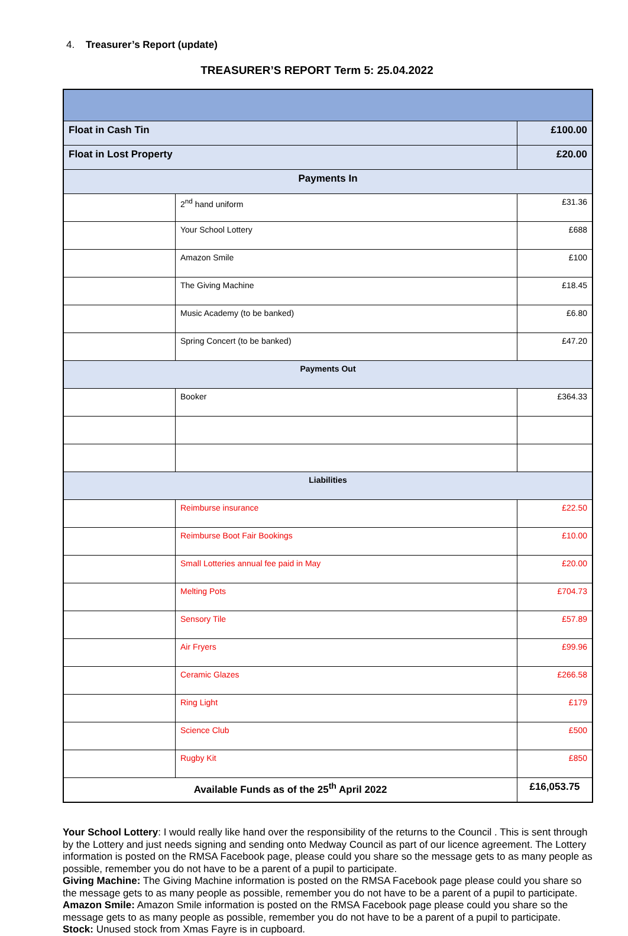4. Treasurer’s Report (update)
TREASURER’S REPORT Term 5: 25.04.2022
| Float in Cash Tin | | £100.00 |
| Float in Lost Property | | £20.00 |
| Payments In | | |
| | 2<sup>nd</sup> hand uniform | £31.36 |
| | Your School Lottery | £688 |
| | Amazon Smile | £100 |
| | The Giving Machine | £18.45 |
| | Music Academy (to be banked) | £6.80 |
| | Spring Concert (to be banked) | £47.20 |
| Payments Out | | |
| | Booker | £364.33 |
| Liabilities | | |
| | Reimburse insurance | £22.50 |
| | Reimburse Boot Fair Bookings | £10.00 |
| | Small Lotteries annual fee paid in May | £20.00 |
| | Melting Pots | £704.73 |
| | Sensory Tile | £57.89 |
| | Air Fryers | £99.96 |
| | Ceramic Glazes | £266.58 |
| | Ring Light | £179 |
| | Science Club | £500 |
| | Rugby Kit | £850 |
| Available Funds as of the 25<sup>th</sup> April 2022 | | £16,053.75 |
Your School Lottery: I would really like hand over the responsibility of the returns to the Council . This is sent through by the Lottery and just needs signing and sending onto Medway Council as part of our licence agreement. The Lottery information is posted on the RMSA Facebook page, please could you share so the message gets to as many people as possible, remember you do not have to be a parent of a pupil to participate.
Giving Machine: The Giving Machine information is posted on the RMSA Facebook page please could you share so the message gets to as many people as possible, remember you do not have to be a parent of a pupil to participate.
Amazon Smile: Amazon Smile information is posted on the RMSA Facebook page please could you share so the message gets to as many people as possible, remember you do not have to be a parent of a pupil to participate.
Stock: Unused stock from Xmas Fayre is in cupboard.